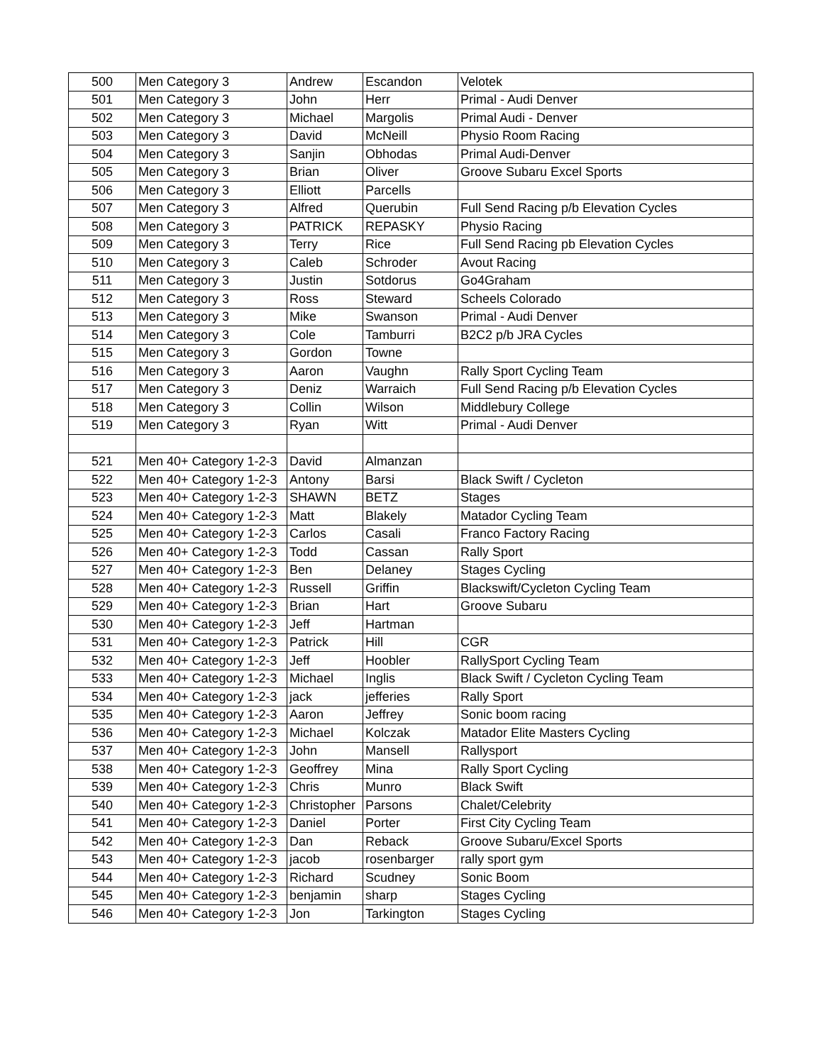| 500 | Men Category 3 | Andrew | Escandon | Velotek |
| 501 | Men Category 3 | John | Herr | Primal - Audi Denver |
| 502 | Men Category 3 | Michael | Margolis | Primal Audi - Denver |
| 503 | Men Category 3 | David | McNeill | Physio Room Racing |
| 504 | Men Category 3 | Sanjin | Obhodas | Primal Audi-Denver |
| 505 | Men Category 3 | Brian | Oliver | Groove Subaru Excel Sports |
| 506 | Men Category 3 | Elliott | Parcells | |
| 507 | Men Category 3 | Alfred | Querubin | Full Send Racing p/b Elevation Cycles |
| 508 | Men Category 3 | PATRICK | REPASKY | Physio Racing |
| 509 | Men Category 3 | Terry | Rice | Full Send Racing pb Elevation Cycles |
| 510 | Men Category 3 | Caleb | Schroder | Avout Racing |
| 511 | Men Category 3 | Justin | Sotdorus | Go4Graham |
| 512 | Men Category 3 | Ross | Steward | Scheels Colorado |
| 513 | Men Category 3 | Mike | Swanson | Primal - Audi Denver |
| 514 | Men Category 3 | Cole | Tamburri | B2C2 p/b JRA Cycles |
| 515 | Men Category 3 | Gordon | Towne | |
| 516 | Men Category 3 | Aaron | Vaughn | Rally Sport Cycling Team |
| 517 | Men Category 3 | Deniz | Warraich | Full Send Racing p/b Elevation Cycles |
| 518 | Men Category 3 | Collin | Wilson | Middlebury College |
| 519 | Men Category 3 | Ryan | Witt | Primal - Audi Denver |
| 521 | Men 40+ Category 1-2-3 | David | Almanzan | |
| 522 | Men 40+ Category 1-2-3 | Antony | Barsi | Black Swift / Cycleton |
| 523 | Men 40+ Category 1-2-3 | SHAWN | BETZ | Stages |
| 524 | Men 40+ Category 1-2-3 | Matt | Blakely | Matador Cycling Team |
| 525 | Men 40+ Category 1-2-3 | Carlos | Casali | Franco Factory Racing |
| 526 | Men 40+ Category 1-2-3 | Todd | Cassan | Rally Sport |
| 527 | Men 40+ Category 1-2-3 | Ben | Delaney | Stages Cycling |
| 528 | Men 40+ Category 1-2-3 | Russell | Griffin | Blackswift/Cycleton Cycling Team |
| 529 | Men 40+ Category 1-2-3 | Brian | Hart | Groove Subaru |
| 530 | Men 40+ Category 1-2-3 | Jeff | Hartman | |
| 531 | Men 40+ Category 1-2-3 | Patrick | Hill | CGR |
| 532 | Men 40+ Category 1-2-3 | Jeff | Hoobler | RallySport Cycling Team |
| 533 | Men 40+ Category 1-2-3 | Michael | Inglis | Black Swift / Cycleton Cycling Team |
| 534 | Men 40+ Category 1-2-3 | jack | jefferies | Rally Sport |
| 535 | Men 40+ Category 1-2-3 | Aaron | Jeffrey | Sonic boom racing |
| 536 | Men 40+ Category 1-2-3 | Michael | Kolczak | Matador Elite Masters Cycling |
| 537 | Men 40+ Category 1-2-3 | John | Mansell | Rallysport |
| 538 | Men 40+ Category 1-2-3 | Geoffrey | Mina | Rally Sport Cycling |
| 539 | Men 40+ Category 1-2-3 | Chris | Munro | Black Swift |
| 540 | Men 40+ Category 1-2-3 | Christopher | Parsons | Chalet/Celebrity |
| 541 | Men 40+ Category 1-2-3 | Daniel | Porter | First City Cycling Team |
| 542 | Men 40+ Category 1-2-3 | Dan | Reback | Groove Subaru/Excel Sports |
| 543 | Men 40+ Category 1-2-3 | jacob | rosenbarger | rally sport gym |
| 544 | Men 40+ Category 1-2-3 | Richard | Scudney | Sonic Boom |
| 545 | Men 40+ Category 1-2-3 | benjamin | sharp | Stages Cycling |
| 546 | Men 40+ Category 1-2-3 | Jon | Tarkington | Stages Cycling |